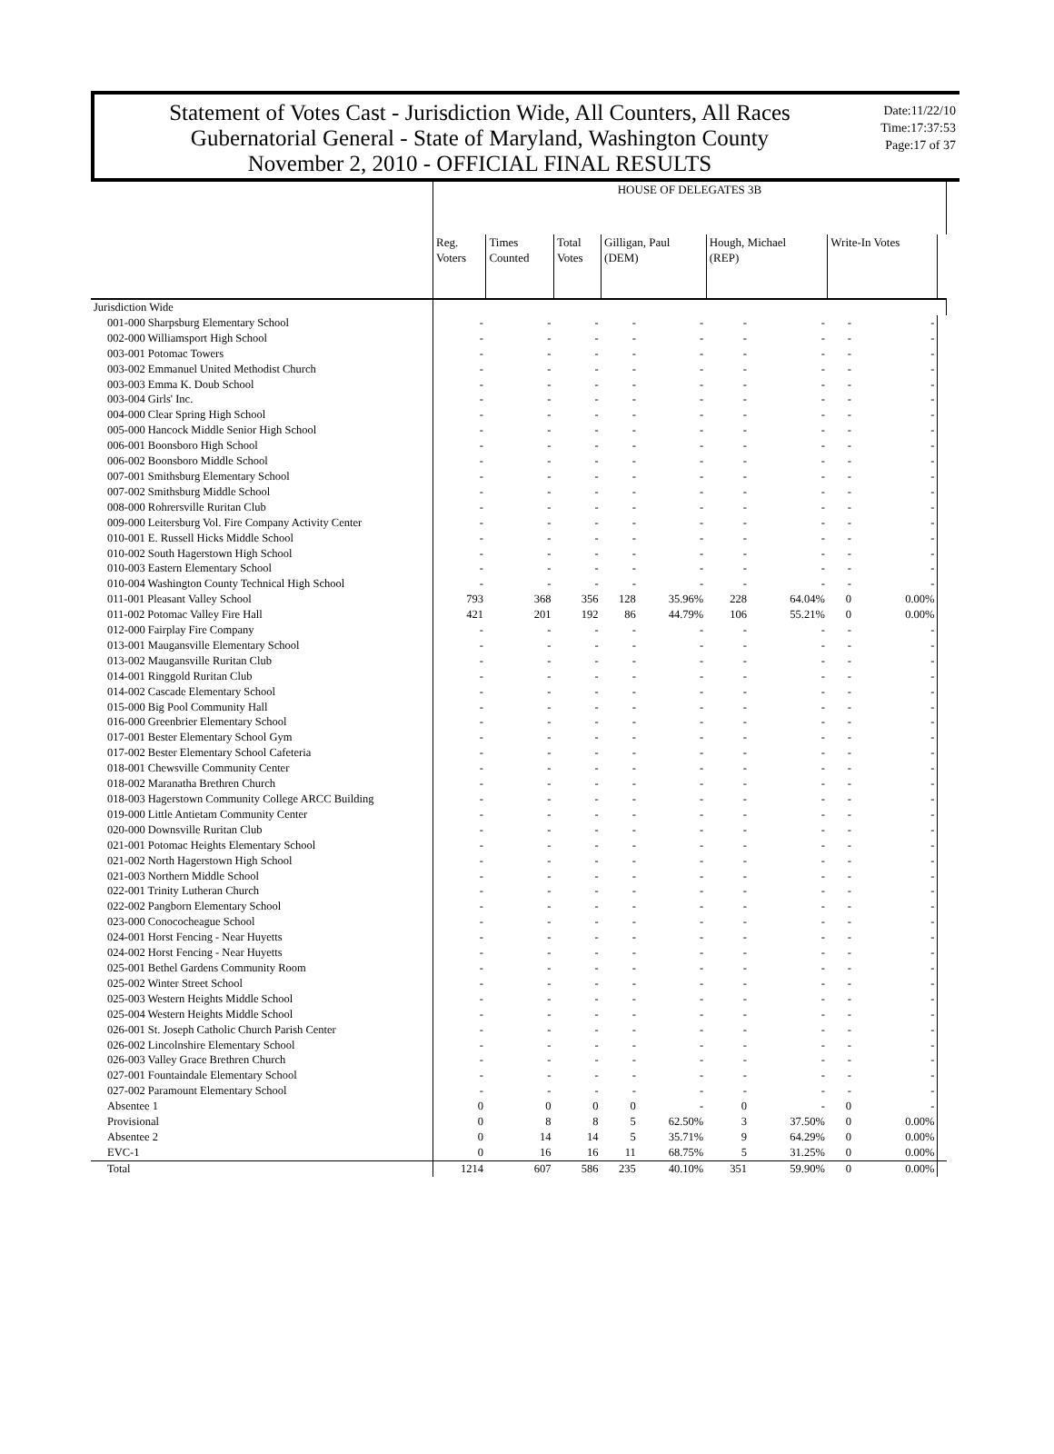Statement of Votes Cast - Jurisdiction Wide, All Counters, All Races
Gubernatorial General - State of Maryland, Washington County
November 2, 2010 - OFFICIAL FINAL RESULTS
Date:11/22/10
Time:17:37:53
Page:17 of 37
| | HOUSE OF DELEGATES 3B | | | | | | | | | |
| --- | --- | --- | --- | --- | --- | --- | --- | --- | --- | --- |
| | Reg. Voters | Times Counted | Total Votes | Gilligan, Paul (DEM) | | Hough, Michael (REP) | | Write-In Votes | | |
| Jurisdiction Wide | | | | | | | | | | |
| 001-000 Sharpsburg Elementary School | - | - | - | - | - | - | - | - | - | |
| 002-000 Williamsport High School | - | - | - | - | - | - | - | - | - | |
| 003-001 Potomac Towers | - | - | - | - | - | - | - | - | - | |
| 003-002 Emmanuel United Methodist Church | - | - | - | - | - | - | - | - | - | |
| 003-003 Emma K. Doub School | - | - | - | - | - | - | - | - | - | |
| 003-004 Girls' Inc. | - | - | - | - | - | - | - | - | - | |
| 004-000 Clear Spring High School | - | - | - | - | - | - | - | - | - | |
| 005-000 Hancock Middle Senior High School | - | - | - | - | - | - | - | - | - | |
| 006-001 Boonsboro High School | - | - | - | - | - | - | - | - | - | |
| 006-002 Boonsboro Middle School | - | - | - | - | - | - | - | - | - | |
| 007-001 Smithsburg Elementary School | - | - | - | - | - | - | - | - | - | |
| 007-002 Smithsburg Middle School | - | - | - | - | - | - | - | - | - | |
| 008-000 Rohrersville Ruritan Club | - | - | - | - | - | - | - | - | - | |
| 009-000 Leitersburg Vol. Fire Company Activity Center | - | - | - | - | - | - | - | - | - | |
| 010-001 E. Russell Hicks Middle School | - | - | - | - | - | - | - | - | - | |
| 010-002 South Hagerstown High School | - | - | - | - | - | - | - | - | - | |
| 010-003 Eastern Elementary School | - | - | - | - | - | - | - | - | - | |
| 010-004 Washington County Technical High School | - | - | - | - | - | - | - | - | - | |
| 011-001 Pleasant Valley School | 793 | 368 | 356 | 128 | 35.96% | 228 | 64.04% | 0 | 0.00% | |
| 011-002 Potomac Valley Fire Hall | 421 | 201 | 192 | 86 | 44.79% | 106 | 55.21% | 0 | 0.00% | |
| 012-000 Fairplay Fire Company | - | - | - | - | - | - | - | - | - | |
| 013-001 Maugansville Elementary School | - | - | - | - | - | - | - | - | - | |
| 013-002 Maugansville Ruritan Club | - | - | - | - | - | - | - | - | - | |
| 014-001 Ringgold Ruritan Club | - | - | - | - | - | - | - | - | - | |
| 014-002 Cascade Elementary School | - | - | - | - | - | - | - | - | - | |
| 015-000 Big Pool Community Hall | - | - | - | - | - | - | - | - | - | |
| 016-000 Greenbrier Elementary School | - | - | - | - | - | - | - | - | - | |
| 017-001 Bester Elementary School Gym | - | - | - | - | - | - | - | - | - | |
| 017-002 Bester Elementary School Cafeteria | - | - | - | - | - | - | - | - | - | |
| 018-001 Chewsville Community Center | - | - | - | - | - | - | - | - | - | |
| 018-002 Maranatha Brethren Church | - | - | - | - | - | - | - | - | - | |
| 018-003 Hagerstown Community College ARCC Building | - | - | - | - | - | - | - | - | - | |
| 019-000 Little Antietam Community Center | - | - | - | - | - | - | - | - | - | |
| 020-000 Downsville Ruritan Club | - | - | - | - | - | - | - | - | - | |
| 021-001 Potomac Heights Elementary School | - | - | - | - | - | - | - | - | - | |
| 021-002 North Hagerstown High School | - | - | - | - | - | - | - | - | - | |
| 021-003 Northern Middle School | - | - | - | - | - | - | - | - | - | |
| 022-001 Trinity Lutheran Church | - | - | - | - | - | - | - | - | - | |
| 022-002 Pangborn Elementary School | - | - | - | - | - | - | - | - | - | |
| 023-000 Conococheague School | - | - | - | - | - | - | - | - | - | |
| 024-001 Horst Fencing - Near Huyetts | - | - | - | - | - | - | - | - | - | |
| 024-002 Horst Fencing - Near Huyetts | - | - | - | - | - | - | - | - | - | |
| 025-001 Bethel Gardens Community Room | - | - | - | - | - | - | - | - | - | |
| 025-002 Winter Street School | - | - | - | - | - | - | - | - | - | |
| 025-003 Western Heights Middle School | - | - | - | - | - | - | - | - | - | |
| 025-004 Western Heights Middle School | - | - | - | - | - | - | - | - | - | |
| 026-001 St. Joseph Catholic Church Parish Center | - | - | - | - | - | - | - | - | - | |
| 026-002 Lincolnshire Elementary School | - | - | - | - | - | - | - | - | - | |
| 026-003 Valley Grace Brethren Church | - | - | - | - | - | - | - | - | - | |
| 027-001 Fountaindale Elementary School | - | - | - | - | - | - | - | - | - | |
| 027-002 Paramount Elementary School | - | - | - | - | - | - | - | - | - | |
| Absentee 1 | 0 | 0 | 0 | 0 | - | 0 | - | 0 | - | |
| Provisional | 0 | 8 | 8 | 5 | 62.50% | 3 | 37.50% | 0 | 0.00% | |
| Absentee 2 | 0 | 14 | 14 | 5 | 35.71% | 9 | 64.29% | 0 | 0.00% | |
| EVC-1 | 0 | 16 | 16 | 11 | 68.75% | 5 | 31.25% | 0 | 0.00% | |
| Total | 1214 | 607 | 586 | 235 | 40.10% | 351 | 59.90% | 0 | 0.00% | |